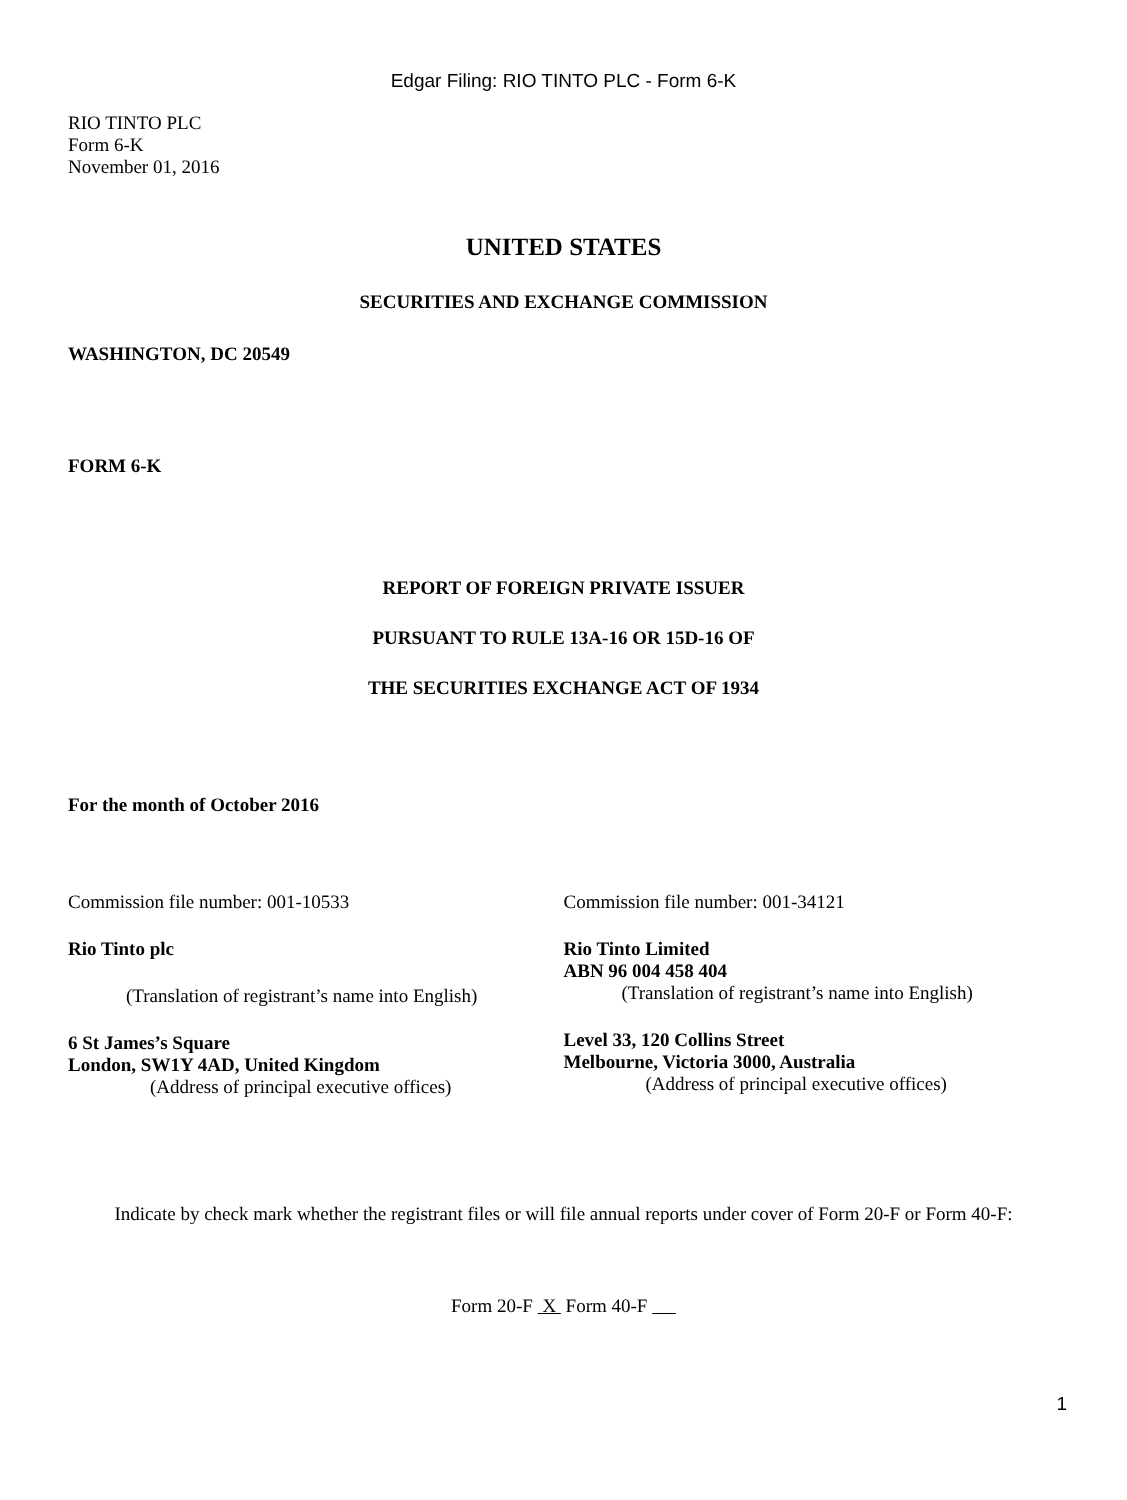Edgar Filing: RIO TINTO PLC - Form 6-K
RIO TINTO PLC
Form 6-K
November 01, 2016
UNITED STATES
SECURITIES AND EXCHANGE COMMISSION
WASHINGTON, DC 20549
FORM 6-K
REPORT OF FOREIGN PRIVATE ISSUER
PURSUANT TO RULE 13A-16 OR 15D-16 OF
THE SECURITIES EXCHANGE ACT OF 1934
For the month of October 2016
Commission file number: 001-10533
Rio Tinto plc
(Translation of registrant’s name into English)
6 St James’s Square
London, SW1Y 4AD, United Kingdom
(Address of principal executive offices)
Commission file number: 001-34121
Rio Tinto Limited
ABN 96 004 458 404
(Translation of registrant’s name into English)
Level 33, 120 Collins Street
Melbourne, Victoria 3000, Australia
(Address of principal executive offices)
Indicate by check mark whether the registrant files or will file annual reports under cover of Form 20-F or Form 40-F:
Form 20-F X Form 40-F
1